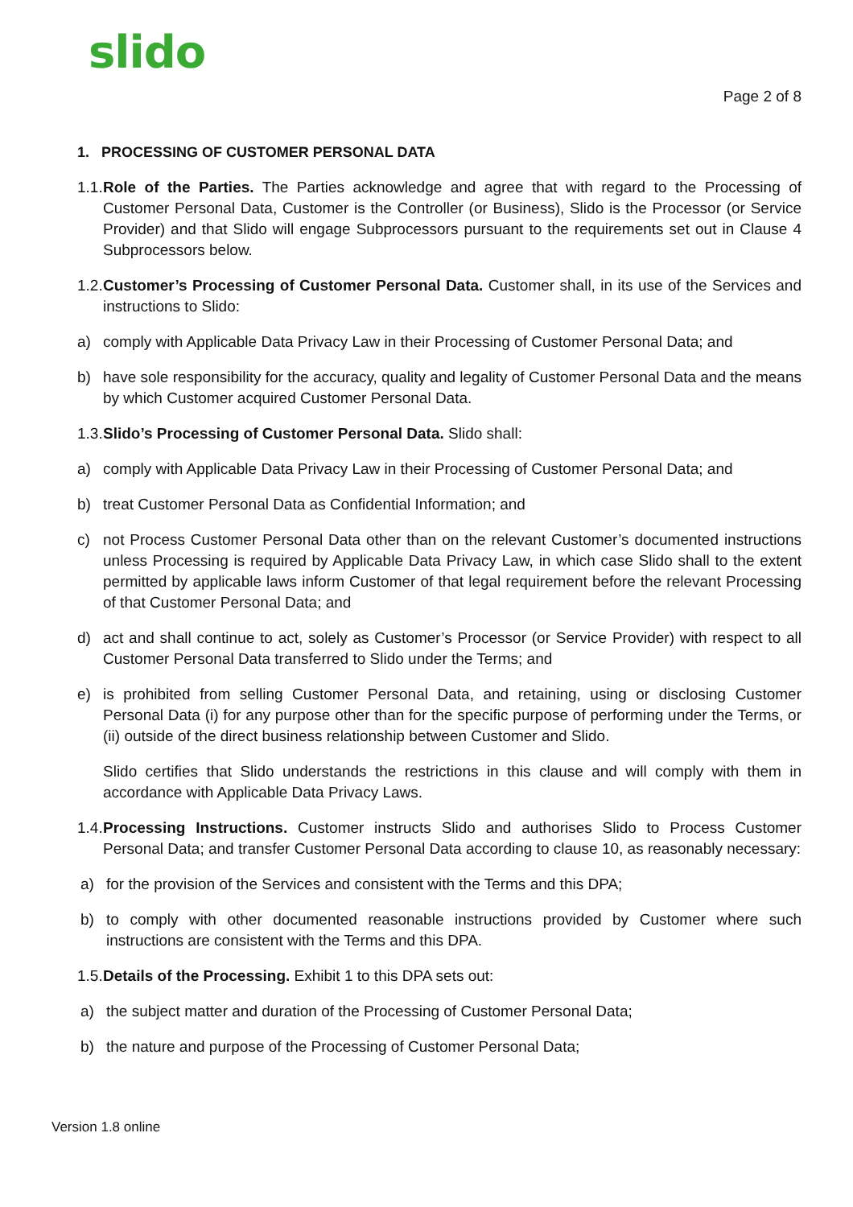slido Page 2 of 8
1. PROCESSING OF CUSTOMER PERSONAL DATA
1.1. Role of the Parties. The Parties acknowledge and agree that with regard to the Processing of Customer Personal Data, Customer is the Controller (or Business), Slido is the Processor (or Service Provider) and that Slido will engage Subprocessors pursuant to the requirements set out in Clause 4 Subprocessors below.
1.2. Customer’s Processing of Customer Personal Data. Customer shall, in its use of the Services and instructions to Slido:
a) comply with Applicable Data Privacy Law in their Processing of Customer Personal Data; and
b) have sole responsibility for the accuracy, quality and legality of Customer Personal Data and the means by which Customer acquired Customer Personal Data.
1.3. Slido’s Processing of Customer Personal Data. Slido shall:
a) comply with Applicable Data Privacy Law in their Processing of Customer Personal Data; and
b) treat Customer Personal Data as Confidential Information; and
c) not Process Customer Personal Data other than on the relevant Customer’s documented instructions unless Processing is required by Applicable Data Privacy Law, in which case Slido shall to the extent permitted by applicable laws inform Customer of that legal requirement before the relevant Processing of that Customer Personal Data; and
d) act and shall continue to act, solely as Customer’s Processor (or Service Provider) with respect to all Customer Personal Data transferred to Slido under the Terms; and
e) is prohibited from selling Customer Personal Data, and retaining, using or disclosing Customer Personal Data (i) for any purpose other than for the specific purpose of performing under the Terms, or (ii) outside of the direct business relationship between Customer and Slido.
Slido certifies that Slido understands the restrictions in this clause and will comply with them in accordance with Applicable Data Privacy Laws.
1.4. Processing Instructions. Customer instructs Slido and authorises Slido to Process Customer Personal Data; and transfer Customer Personal Data according to clause 10, as reasonably necessary:
a) for the provision of the Services and consistent with the Terms and this DPA;
b) to comply with other documented reasonable instructions provided by Customer where such instructions are consistent with the Terms and this DPA.
1.5. Details of the Processing. Exhibit 1 to this DPA sets out:
a) the subject matter and duration of the Processing of Customer Personal Data;
b) the nature and purpose of the Processing of Customer Personal Data;
Version 1.8 online